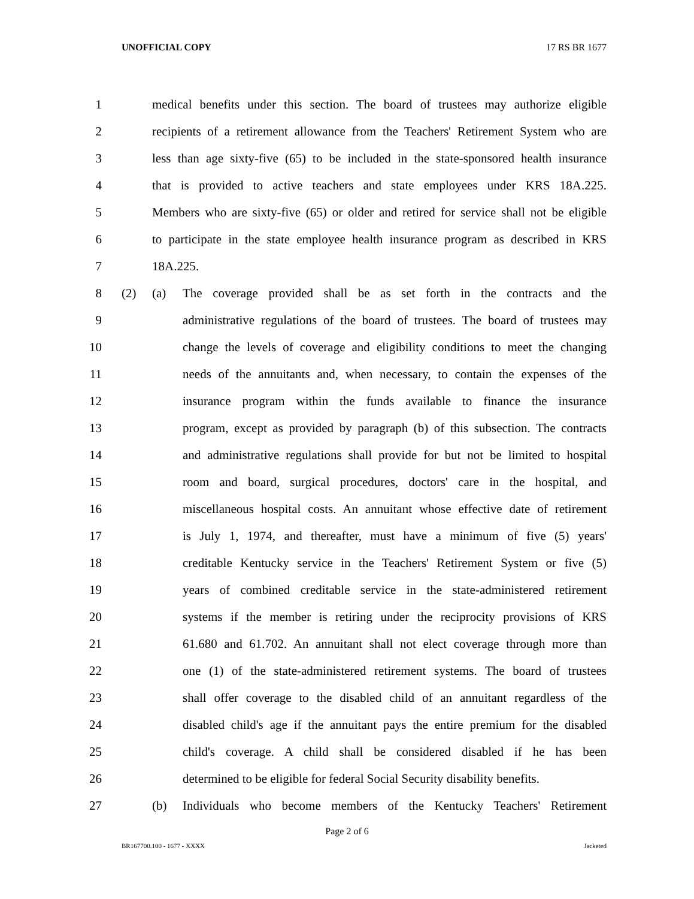UNOFFICIAL COPY 17 RS BR 1677
1 medical benefits under this section. The board of trustees may authorize eligible
2 recipients of a retirement allowance from the Teachers' Retirement System who are
3 less than age sixty-five (65) to be included in the state-sponsored health insurance
4 that is provided to active teachers and state employees under KRS 18A.225.
5 Members who are sixty-five (65) or older and retired for service shall not be eligible
6 to participate in the state employee health insurance program as described in KRS
7 18A.225.
8 (2) (a) The coverage provided shall be as set forth in the contracts and the
9 administrative regulations of the board of trustees. The board of trustees may
10 change the levels of coverage and eligibility conditions to meet the changing
11 needs of the annuitants and, when necessary, to contain the expenses of the
12 insurance program within the funds available to finance the insurance
13 program, except as provided by paragraph (b) of this subsection. The contracts
14 and administrative regulations shall provide for but not be limited to hospital
15 room and board, surgical procedures, doctors' care in the hospital, and
16 miscellaneous hospital costs. An annuitant whose effective date of retirement
17 is July 1, 1974, and thereafter, must have a minimum of five (5) years'
18 creditable Kentucky service in the Teachers' Retirement System or five (5)
19 years of combined creditable service in the state-administered retirement
20 systems if the member is retiring under the reciprocity provisions of KRS
21 61.680 and 61.702. An annuitant shall not elect coverage through more than
22 one (1) of the state-administered retirement systems. The board of trustees
23 shall offer coverage to the disabled child of an annuitant regardless of the
24 disabled child's age if the annuitant pays the entire premium for the disabled
25 child's coverage. A child shall be considered disabled if he has been
26 determined to be eligible for federal Social Security disability benefits.
27 (b) Individuals who become members of the Kentucky Teachers' Retirement
Page 2 of 6
BR167700.100 - 1677 - XXXX Jacketed